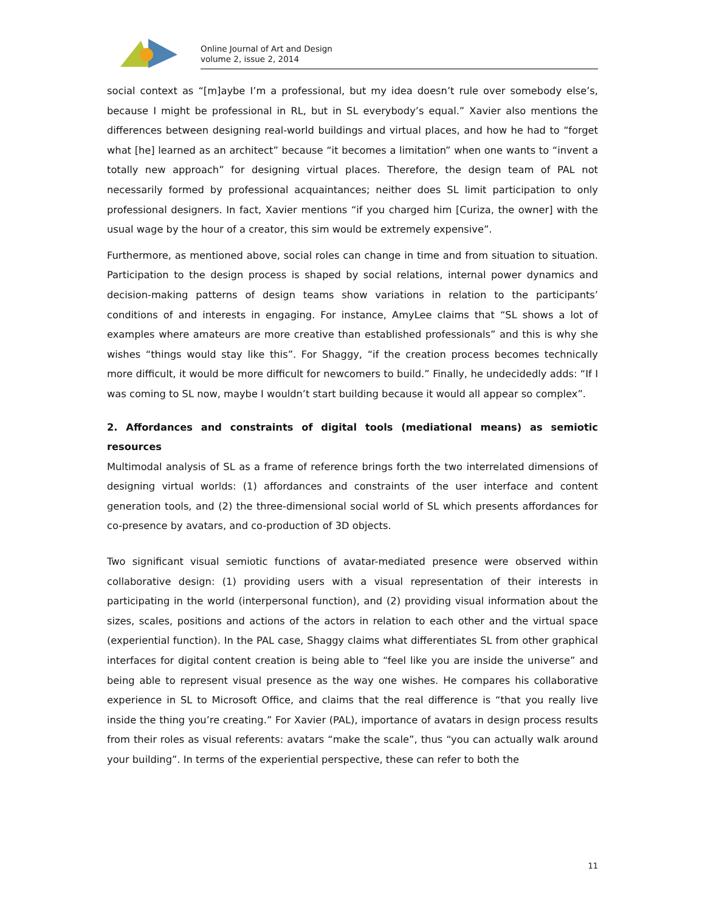Online Journal of Art and Design
volume 2, issue 2, 2014
social context as “[m]aybe I’m a professional, but my idea doesn’t rule over somebody else’s, because I might be professional in RL, but in SL everybody’s equal.” Xavier also mentions the differences between designing real-world buildings and virtual places, and how he had to “forget what [he] learned as an architect” because “it becomes a limitation” when one wants to “invent a totally new approach” for designing virtual places. Therefore, the design team of PAL not necessarily formed by professional acquaintances; neither does SL limit participation to only professional designers. In fact, Xavier mentions “if you charged him [Curiza, the owner] with the usual wage by the hour of a creator, this sim would be extremely expensive”.
Furthermore, as mentioned above, social roles can change in time and from situation to situation. Participation to the design process is shaped by social relations, internal power dynamics and decision-making patterns of design teams show variations in relation to the participants’ conditions of and interests in engaging. For instance, AmyLee claims that “SL shows a lot of examples where amateurs are more creative than established professionals” and this is why she wishes “things would stay like this”. For Shaggy, “if the creation process becomes technically more difficult, it would be more difficult for newcomers to build.” Finally, he undecidedly adds: “If I was coming to SL now, maybe I wouldn’t start building because it would all appear so complex”.
2. Affordances and constraints of digital tools (mediational means) as semiotic resources
Multimodal analysis of SL as a frame of reference brings forth the two interrelated dimensions of designing virtual worlds: (1) affordances and constraints of the user interface and content generation tools, and (2) the three-dimensional social world of SL which presents affordances for co-presence by avatars, and co-production of 3D objects.
Two significant visual semiotic functions of avatar-mediated presence were observed within collaborative design: (1) providing users with a visual representation of their interests in participating in the world (interpersonal function), and (2) providing visual information about the sizes, scales, positions and actions of the actors in relation to each other and the virtual space (experiential function). In the PAL case, Shaggy claims what differentiates SL from other graphical interfaces for digital content creation is being able to “feel like you are inside the universe” and being able to represent visual presence as the way one wishes. He compares his collaborative experience in SL to Microsoft Office, and claims that the real difference is “that you really live inside the thing you’re creating.” For Xavier (PAL), importance of avatars in design process results from their roles as visual referents: avatars “make the scale”, thus “you can actually walk around your building”. In terms of the experiential perspective, these can refer to both the
11